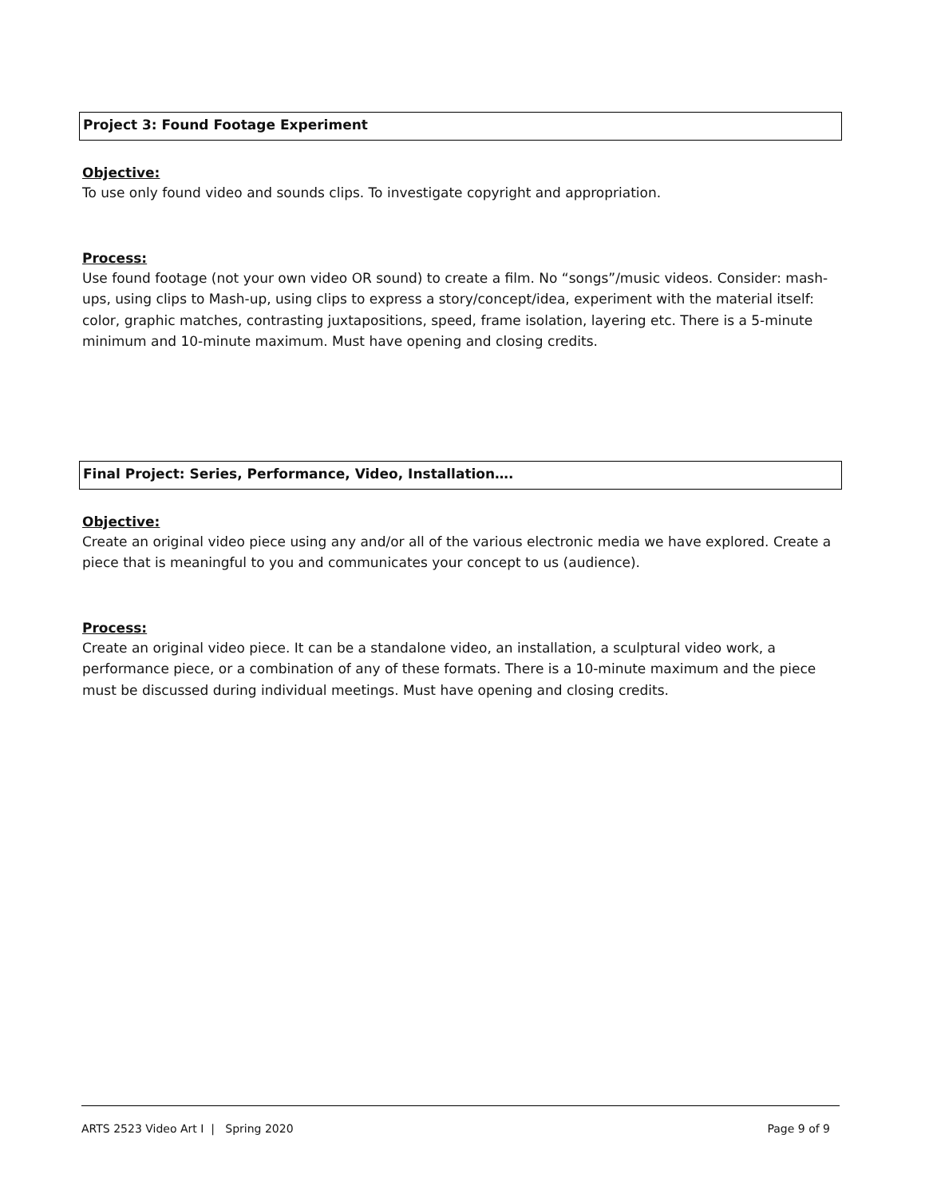Project 3: Found Footage Experiment
Objective:
To use only found video and sounds clips. To investigate copyright and appropriation.
Process:
Use found footage (not your own video OR sound) to create a film. No “songs”/music videos. Consider: mash-ups, using clips to Mash-up, using clips to express a story/concept/idea, experiment with the material itself: color, graphic matches, contrasting juxtapositions, speed, frame isolation, layering etc. There is a 5-minute minimum and 10-minute maximum. Must have opening and closing credits.
Final Project: Series, Performance, Video, Installation….
Objective:
Create an original video piece using any and/or all of the various electronic media we have explored. Create a piece that is meaningful to you and communicates your concept to us (audience).
Process:
Create an original video piece. It can be a standalone video, an installation, a sculptural video work, a performance piece, or a combination of any of these formats. There is a 10-minute maximum and the piece must be discussed during individual meetings. Must have opening and closing credits.
ARTS 2523 Video Art I | Spring 2020 Page 9 of 9